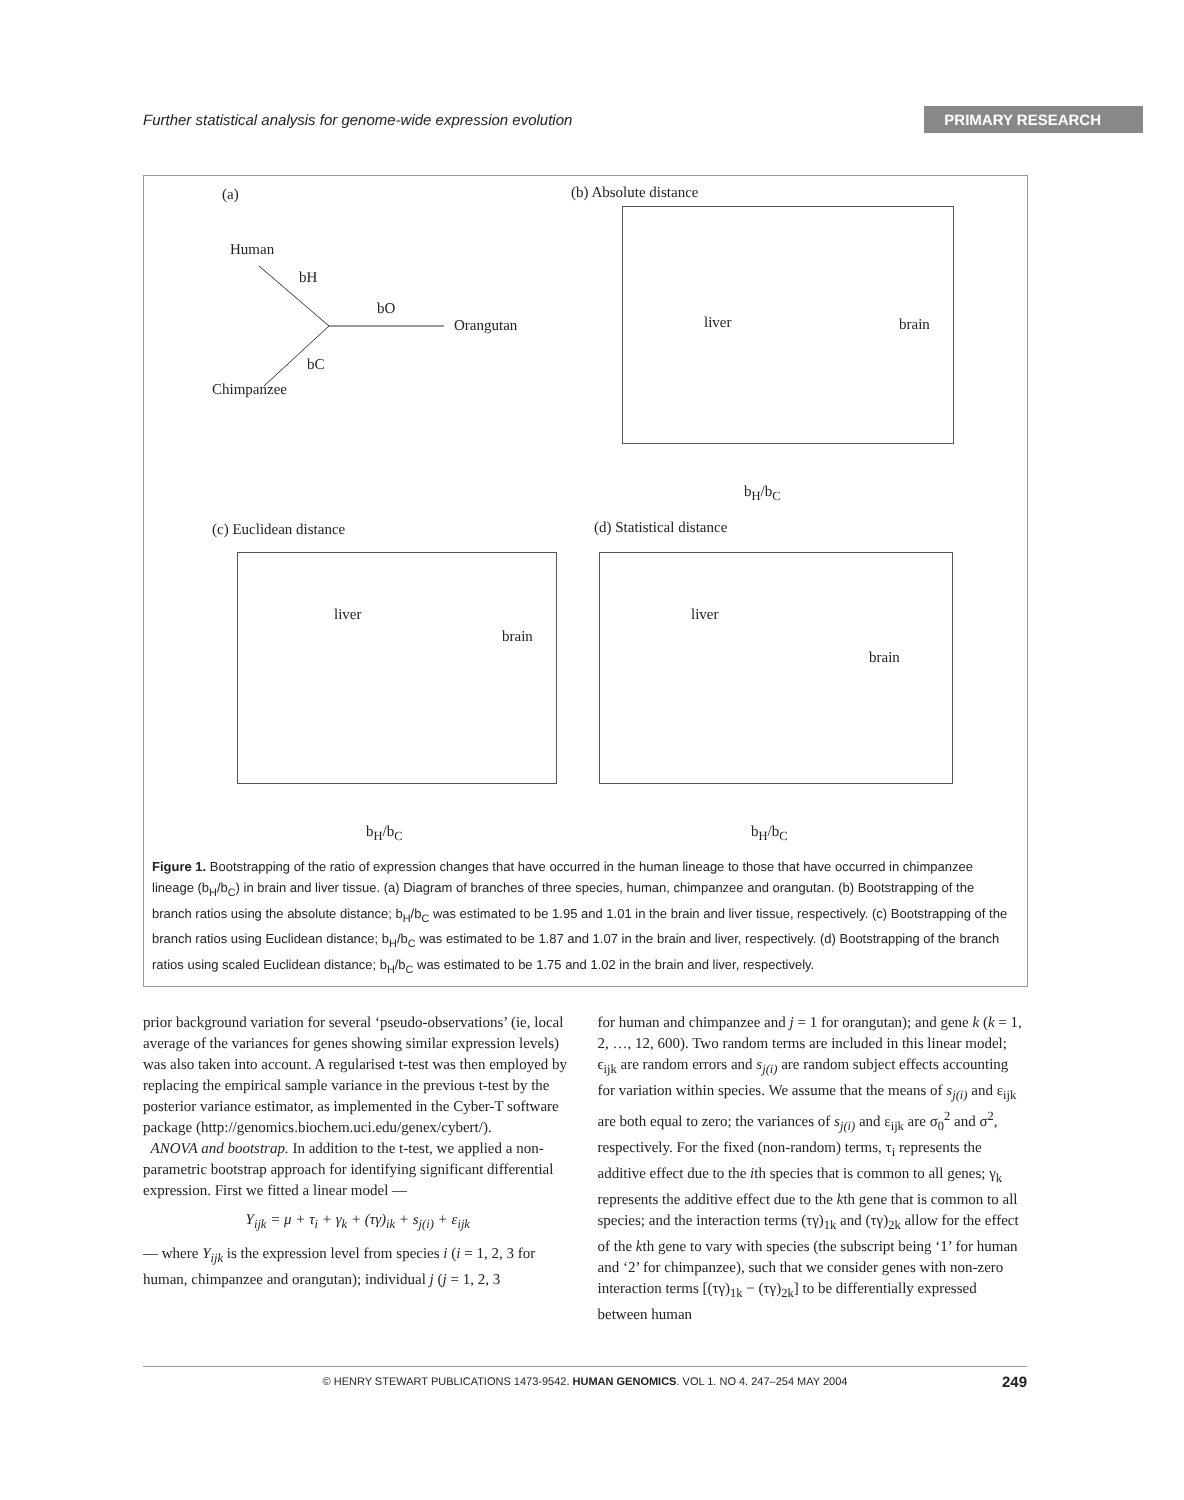Further statistical analysis for genome-wide expression evolution PRIMARY RESEARCH
(a)
Human
bH
bO
Orangutan
bC
Chimpanzee
(b) Absolute distance
liver brain
b<sub>H</sub>/b<sub>C</sub>
(c) Euclidean distance
liver
brain
b<sub>H</sub>/b<sub>C</sub>
(d) Statistical distance
liver
brain
b<sub>H</sub>/b<sub>C</sub>
Figure 1. Bootstrapping of the ratio of expression changes that have occurred in the human lineage to those that have occurred in chimpanzee lineage (b<sub>H</sub>/b<sub>C</sub>) in brain and liver tissue. (a) Diagram of branches of three species, human, chimpanzee and orangutan. (b) Bootstrapping of the branch ratios using the absolute distance; b<sub>H</sub>/b<sub>C</sub> was estimated to be 1.95 and 1.01 in the brain and liver tissue, respectively. (c) Bootstrapping of the branch ratios using Euclidean distance; b<sub>H</sub>/b<sub>C</sub> was estimated to be 1.87 and 1.07 in the brain and liver, respectively. (d) Bootstrapping of the branch ratios using scaled Euclidean distance; b<sub>H</sub>/b<sub>C</sub> was estimated to be 1.75 and 1.02 in the brain and liver, respectively.
prior background variation for several ‘pseudo-observations’ (ie, local average of the variances for genes showing similar expression levels) was also taken into account. A regularised t-test was then employed by replacing the empirical sample variance in the previous t-test by the posterior variance estimator, as implemented in the Cyber-T software package (http://genomics.biochem.uci.edu/genex/cybert/).
ANOVA and bootstrap. In addition to the t-test, we applied a non-parametric bootstrap approach for identifying significant differential expression. First we fitted a linear model —
Y<sub>ijk</sub> = μ + τ<sub>i</sub> + γ<sub>k</sub> + (τγ)<sub>ik</sub> + s<sub>j(i)</sub> + ε<sub>ijk</sub>
— where Y<sub>ijk</sub> is the expression level from species i (i = 1, 2, 3 for human, chimpanzee and orangutan); individual j (j = 1, 2, 3
for human and chimpanzee and j = 1 for orangutan); and gene k (k = 1, 2, …, 12, 600). Two random terms are included in this linear model; ϵ<sub>ijk</sub> are random errors and s<sub>j(i)</sub> are random subject effects accounting for variation within species. We assume that the means of s<sub>j(i)</sub> and ε<sub>ijk</sub> are both equal to zero; the variances of s<sub>j(i)</sub> and ε<sub>ijk</sub> are σ<sub>0</sub><sup>2</sup> and σ<sup>2</sup>, respectively. For the fixed (non-random) terms, τ<sub>i</sub> represents the additive effect due to the ith species that is common to all genes; γ<sub>k</sub> represents the additive effect due to the kth gene that is common to all species; and the interaction terms (τγ)<sub>1k</sub> and (τγ)<sub>2k</sub> allow for the effect of the kth gene to vary with species (the subscript being ‘1’ for human and ‘2’ for chimpanzee), such that we consider genes with non-zero interaction terms [(τγ)<sub>1k</sub> − (τγ)<sub>2k</sub>] to be differentially expressed between human
© HENRY STEWART PUBLICATIONS 1473-9542. HUMAN GENOMICS. VOL 1. NO 4. 247–254 MAY 2004 249